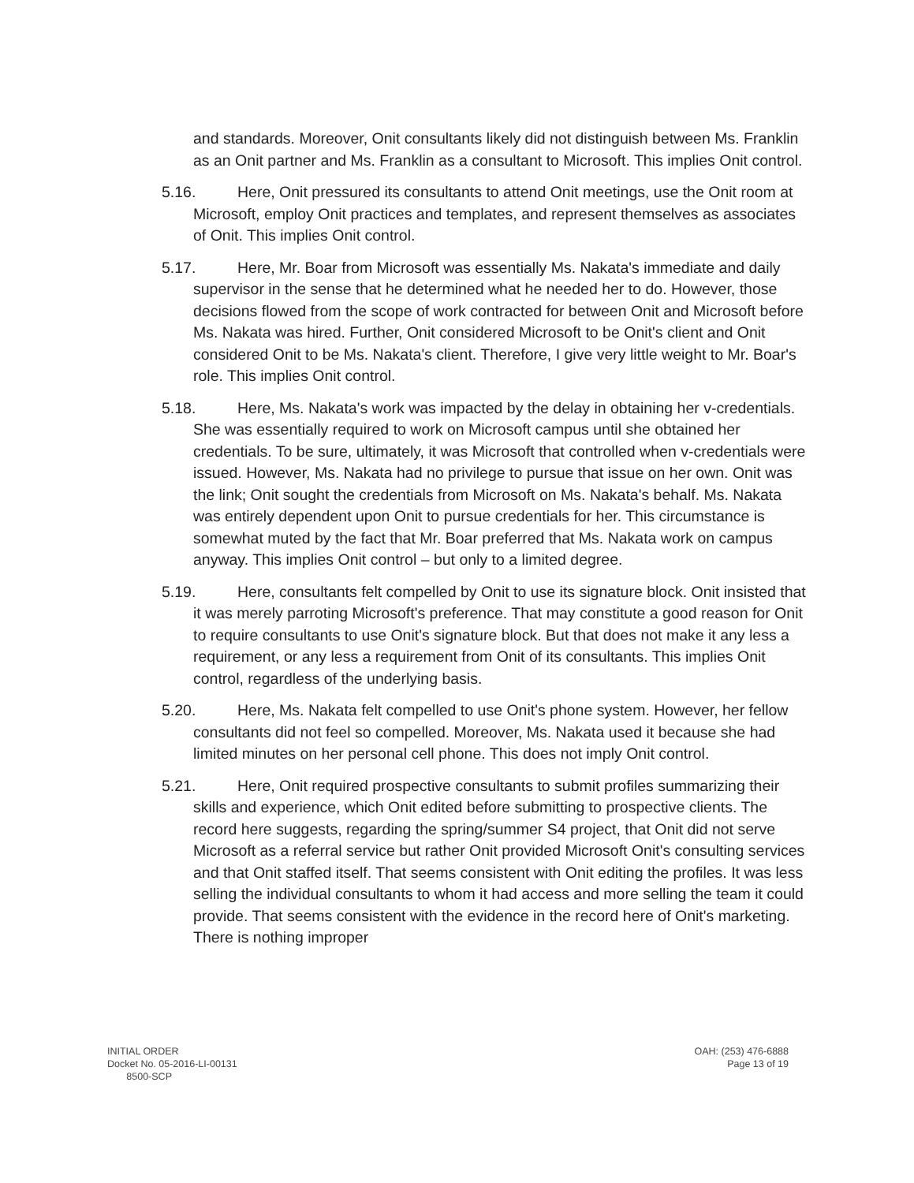and standards. Moreover, Onit consultants likely did not distinguish between Ms. Franklin as an Onit partner and Ms. Franklin as a consultant to Microsoft. This implies Onit control.
5.16. Here, Onit pressured its consultants to attend Onit meetings, use the Onit room at Microsoft, employ Onit practices and templates, and represent themselves as associates of Onit. This implies Onit control.
5.17. Here, Mr. Boar from Microsoft was essentially Ms. Nakata's immediate and daily supervisor in the sense that he determined what he needed her to do. However, those decisions flowed from the scope of work contracted for between Onit and Microsoft before Ms. Nakata was hired. Further, Onit considered Microsoft to be Onit's client and Onit considered Onit to be Ms. Nakata's client. Therefore, I give very little weight to Mr. Boar's role. This implies Onit control.
5.18. Here, Ms. Nakata's work was impacted by the delay in obtaining her v-credentials. She was essentially required to work on Microsoft campus until she obtained her credentials. To be sure, ultimately, it was Microsoft that controlled when v-credentials were issued. However, Ms. Nakata had no privilege to pursue that issue on her own. Onit was the link; Onit sought the credentials from Microsoft on Ms. Nakata's behalf. Ms. Nakata was entirely dependent upon Onit to pursue credentials for her. This circumstance is somewhat muted by the fact that Mr. Boar preferred that Ms. Nakata work on campus anyway. This implies Onit control – but only to a limited degree.
5.19. Here, consultants felt compelled by Onit to use its signature block. Onit insisted that it was merely parroting Microsoft's preference. That may constitute a good reason for Onit to require consultants to use Onit's signature block. But that does not make it any less a requirement, or any less a requirement from Onit of its consultants. This implies Onit control, regardless of the underlying basis.
5.20. Here, Ms. Nakata felt compelled to use Onit's phone system. However, her fellow consultants did not feel so compelled. Moreover, Ms. Nakata used it because she had limited minutes on her personal cell phone. This does not imply Onit control.
5.21. Here, Onit required prospective consultants to submit profiles summarizing their skills and experience, which Onit edited before submitting to prospective clients. The record here suggests, regarding the spring/summer S4 project, that Onit did not serve Microsoft as a referral service but rather Onit provided Microsoft Onit's consulting services and that Onit staffed itself. That seems consistent with Onit editing the profiles. It was less selling the individual consultants to whom it had access and more selling the team it could provide. That seems consistent with the evidence in the record here of Onit's marketing. There is nothing improper
INITIAL ORDER
Docket No. 05-2016-LI-00131
8500-SCP
OAH: (253) 476-6888
Page 13 of 19